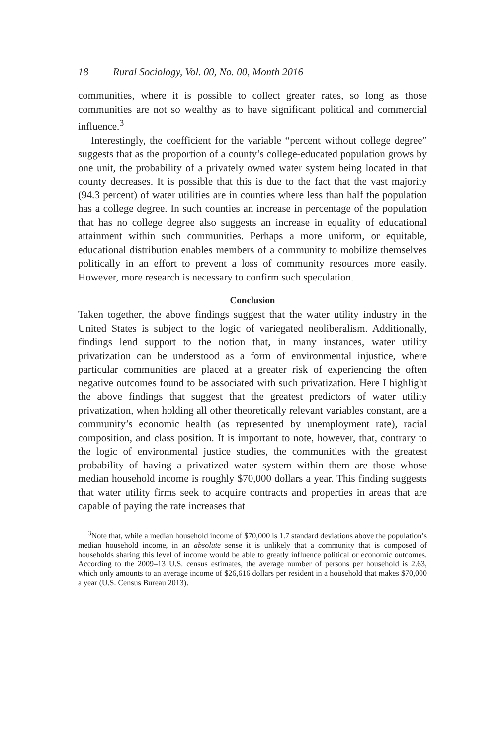18 Rural Sociology, Vol. 00, No. 00, Month 2016
communities, where it is possible to collect greater rates, so long as those communities are not so wealthy as to have significant political and commercial influence.<sup>3</sup>
Interestingly, the coefficient for the variable “percent without college degree” suggests that as the proportion of a county’s college-educated population grows by one unit, the probability of a privately owned water system being located in that county decreases. It is possible that this is due to the fact that the vast majority (94.3 percent) of water utilities are in counties where less than half the population has a college degree. In such counties an increase in percentage of the population that has no college degree also suggests an increase in equality of educational attainment within such communities. Perhaps a more uniform, or equitable, educational distribution enables members of a community to mobilize themselves politically in an effort to prevent a loss of community resources more easily. However, more research is necessary to confirm such speculation.
Conclusion
Taken together, the above findings suggest that the water utility industry in the United States is subject to the logic of variegated neoliberalism. Additionally, findings lend support to the notion that, in many instances, water utility privatization can be understood as a form of environmental injustice, where particular communities are placed at a greater risk of experiencing the often negative outcomes found to be associated with such privatization. Here I highlight the above findings that suggest that the greatest predictors of water utility privatization, when holding all other theoretically relevant variables constant, are a community’s economic health (as represented by unemployment rate), racial composition, and class position. It is important to note, however, that, contrary to the logic of environmental justice studies, the communities with the greatest probability of having a privatized water system within them are those whose median household income is roughly $70,000 dollars a year. This finding suggests that water utility firms seek to acquire contracts and properties in areas that are capable of paying the rate increases that
<sup>3</sup> Note that, while a median household income of $70,000 is 1.7 standard deviations above the population’s median household income, in an absolute sense it is unlikely that a community that is composed of households sharing this level of income would be able to greatly influence political or economic outcomes. According to the 2009–13 U.S. census estimates, the average number of persons per household is 2.63, which only amounts to an average income of $26,616 dollars per resident in a household that makes $70,000 a year (U.S. Census Bureau 2013).